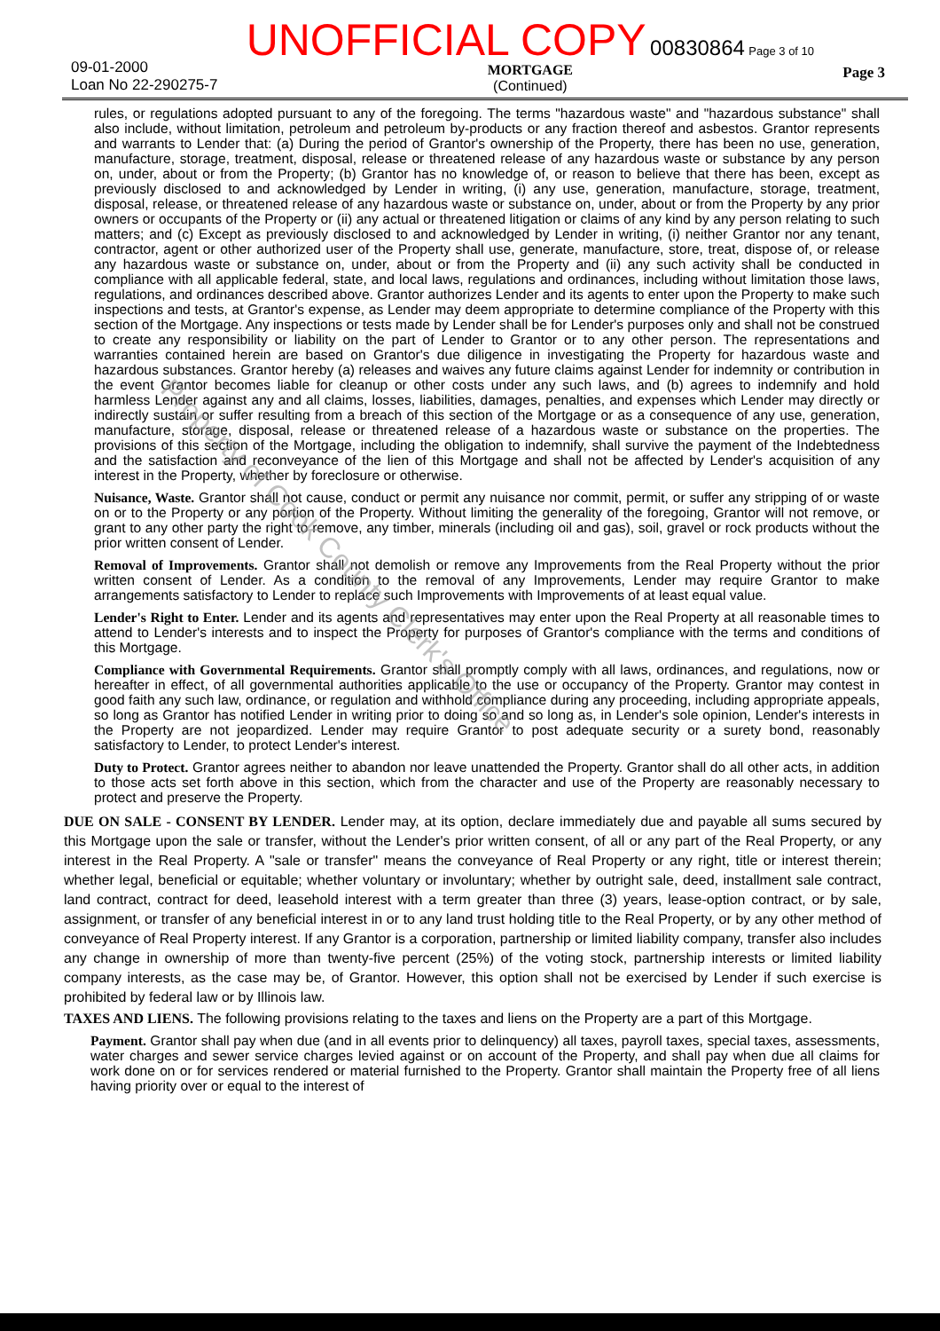09-01-2000
Loan No 22-290275-7
UNOFFICIAL COPY 00830864 Page 3 of 10
MORTGAGE
(Continued)
Page 3
rules, or regulations adopted pursuant to any of the foregoing. The terms "hazardous waste" and "hazardous substance" shall also include, without limitation, petroleum and petroleum by-products or any fraction thereof and asbestos. Grantor represents and warrants to Lender that: (a) During the period of Grantor's ownership of the Property, there has been no use, generation, manufacture, storage, treatment, disposal, release or threatened release of any hazardous waste or substance by any person on, under, about or from the Property; (b) Grantor has no knowledge of, or reason to believe that there has been, except as previously disclosed to and acknowledged by Lender in writing, (i) any use, generation, manufacture, storage, treatment, disposal, release, or threatened release of any hazardous waste or substance on, under, about or from the Property by any prior owners or occupants of the Property or (ii) any actual or threatened litigation or claims of any kind by any person relating to such matters; and (c) Except as previously disclosed to and acknowledged by Lender in writing, (i) neither Grantor nor any tenant, contractor, agent or other authorized user of the Property shall use, generate, manufacture, store, treat, dispose of, or release any hazardous waste or substance on, under, about or from the Property and (ii) any such activity shall be conducted in compliance with all applicable federal, state, and local laws, regulations and ordinances, including without limitation those laws, regulations, and ordinances described above. Grantor authorizes Lender and its agents to enter upon the Property to make such inspections and tests, at Grantor's expense, as Lender may deem appropriate to determine compliance of the Property with this section of the Mortgage. Any inspections or tests made by Lender shall be for Lender's purposes only and shall not be construed to create any responsibility or liability on the part of Lender to Grantor or to any other person. The representations and warranties contained herein are based on Grantor's due diligence in investigating the Property for hazardous waste and hazardous substances. Grantor hereby (a) releases and waives any future claims against Lender for indemnity or contribution in the event Grantor becomes liable for cleanup or other costs under any such laws, and (b) agrees to indemnify and hold harmless Lender against any and all claims, losses, liabilities, damages, penalties, and expenses which Lender may directly or indirectly sustain or suffer resulting from a breach of this section of the Mortgage or as a consequence of any use, generation, manufacture, storage, disposal, release or threatened release of a hazardous waste or substance on the properties. The provisions of this section of the Mortgage, including the obligation to indemnify, shall survive the payment of the Indebtedness and the satisfaction and reconveyance of the lien of this Mortgage and shall not be affected by Lender's acquisition of any interest in the Property, whether by foreclosure or otherwise.
Nuisance, Waste. Grantor shall not cause, conduct or permit any nuisance nor commit, permit, or suffer any stripping of or waste on or to the Property or any portion of the Property. Without limiting the generality of the foregoing, Grantor will not remove, or grant to any other party the right to remove, any timber, minerals (including oil and gas), soil, gravel or rock products without the prior written consent of Lender.
Removal of Improvements. Grantor shall not demolish or remove any Improvements from the Real Property without the prior written consent of Lender. As a condition to the removal of any Improvements, Lender may require Grantor to make arrangements satisfactory to Lender to replace such Improvements with Improvements of at least equal value.
Lender's Right to Enter. Lender and its agents and representatives may enter upon the Real Property at all reasonable times to attend to Lender's interests and to inspect the Property for purposes of Grantor's compliance with the terms and conditions of this Mortgage.
Compliance with Governmental Requirements. Grantor shall promptly comply with all laws, ordinances, and regulations, now or hereafter in effect, of all governmental authorities applicable to the use or occupancy of the Property. Grantor may contest in good faith any such law, ordinance, or regulation and withhold compliance during any proceeding, including appropriate appeals, so long as Grantor has notified Lender in writing prior to doing so and so long as, in Lender's sole opinion, Lender's interests in the Property are not jeopardized. Lender may require Grantor to post adequate security or a surety bond, reasonably satisfactory to Lender, to protect Lender's interest.
Duty to Protect. Grantor agrees neither to abandon nor leave unattended the Property. Grantor shall do all other acts, in addition to those acts set forth above in this section, which from the character and use of the Property are reasonably necessary to protect and preserve the Property.
DUE ON SALE - CONSENT BY LENDER. Lender may, at its option, declare immediately due and payable all sums secured by this Mortgage upon the sale or transfer, without the Lender's prior written consent, of all or any part of the Real Property, or any interest in the Real Property. A "sale or transfer" means the conveyance of Real Property or any right, title or interest therein; whether legal, beneficial or equitable; whether voluntary or involuntary; whether by outright sale, deed, installment sale contract, land contract, contract for deed, leasehold interest with a term greater than three (3) years, lease-option contract, or by sale, assignment, or transfer of any beneficial interest in or to any land trust holding title to the Real Property, or by any other method of conveyance of Real Property interest. If any Grantor is a corporation, partnership or limited liability company, transfer also includes any change in ownership of more than twenty-five percent (25%) of the voting stock, partnership interests or limited liability company interests, as the case may be, of Grantor. However, this option shall not be exercised by Lender if such exercise is prohibited by federal law or by Illinois law.
TAXES AND LIENS. The following provisions relating to the taxes and liens on the Property are a part of this Mortgage.
Payment. Grantor shall pay when due (and in all events prior to delinquency) all taxes, payroll taxes, special taxes, assessments, water charges and sewer service charges levied against or on account of the Property, and shall pay when due all claims for work done on or for services rendered or material furnished to the Property. Grantor shall maintain the Property free of all liens having priority over or equal to the interest of
Property of Cook County Clerk's Office